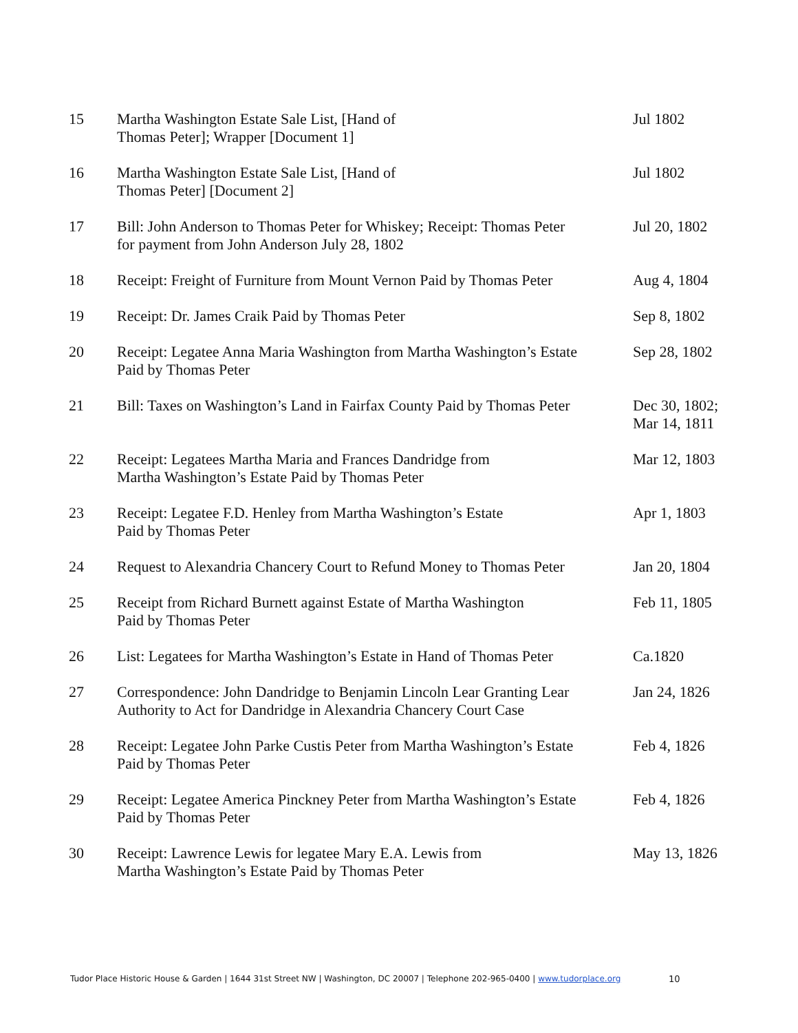| 15 | Martha Washington Estate Sale List, [Hand of Thomas Peter]; Wrapper [Document 1] | Jul 1802 |
| 16 | Martha Washington Estate Sale List, [Hand of Thomas Peter] [Document 2] | Jul 1802 |
| 17 | Bill: John Anderson to Thomas Peter for Whiskey; Receipt: Thomas Peter for payment from John Anderson July 28, 1802 | Jul 20, 1802 |
| 18 | Receipt: Freight of Furniture from Mount Vernon Paid by Thomas Peter | Aug 4, 1804 |
| 19 | Receipt: Dr. James Craik Paid by Thomas Peter | Sep 8, 1802 |
| 20 | Receipt: Legatee Anna Maria Washington from Martha Washington’s Estate Paid by Thomas Peter | Sep 28, 1802 |
| 21 | Bill: Taxes on Washington’s Land in Fairfax County Paid by Thomas Peter | Dec 30, 1802; Mar 14, 1811 |
| 22 | Receipt: Legatees Martha Maria and Frances Dandridge from Martha Washington’s Estate Paid by Thomas Peter | Mar 12, 1803 |
| 23 | Receipt: Legatee F.D. Henley from Martha Washington’s Estate Paid by Thomas Peter | Apr 1, 1803 |
| 24 | Request to Alexandria Chancery Court to Refund Money to Thomas Peter | Jan 20, 1804 |
| 25 | Receipt from Richard Burnett against Estate of Martha Washington Paid by Thomas Peter | Feb 11, 1805 |
| 26 | List: Legatees for Martha Washington’s Estate in Hand of Thomas Peter | Ca.1820 |
| 27 | Correspondence: John Dandridge to Benjamin Lincoln Lear Granting Lear Authority to Act for Dandridge in Alexandria Chancery Court Case | Jan 24, 1826 |
| 28 | Receipt: Legatee John Parke Custis Peter from Martha Washington’s Estate Paid by Thomas Peter | Feb 4, 1826 |
| 29 | Receipt: Legatee America Pinckney Peter from Martha Washington’s Estate Paid by Thomas Peter | Feb 4, 1826 |
| 30 | Receipt: Lawrence Lewis for legatee Mary E.A. Lewis from Martha Washington’s Estate Paid by Thomas Peter | May 13, 1826 |
Tudor Place Historic House & Garden | 1644 31st Street NW | Washington, DC 20007 | Telephone 202-965-0400 | www.tudorplace.org
10